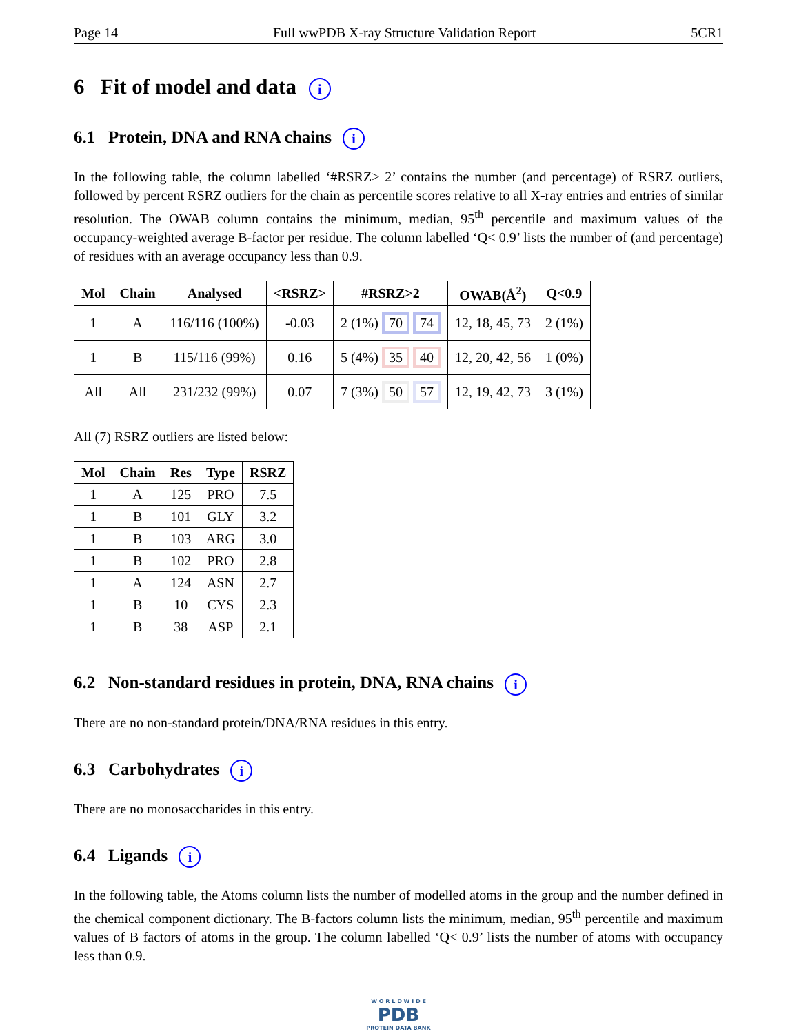Page 14 Full wwPDB X-ray Structure Validation Report 5CR1
6 Fit of model and data i
6.1 Protein, DNA and RNA chains i
In the following table, the column labelled ‘#RSRZ> 2’ contains the number (and percentage) of RSRZ outliers, followed by percent RSRZ outliers for the chain as percentile scores relative to all X-ray entries and entries of similar resolution. The OWAB column contains the minimum, median, 95<sup>th</sup> percentile and maximum values of the occupancy-weighted average B-factor per residue. The column labelled ‘Q< 0.9’ lists the number of (and percentage) of residues with an average occupancy less than 0.9.
| Mol | Chain | Analysed | <RSRZ> | #RSRZ>2 | OWAB(Å<sup>2</sup>) | Q<0.9 |
| --- | --- | --- | --- | --- | --- | --- |
| 1 | A | 116/116 (100%) | -0.03 | 2 (1%) 70 74 | 12, 18, 45, 73 | 2 (1%) |
| 1 | B | 115/116 (99%) | 0.16 | 5 (4%) 35 40 | 12, 20, 42, 56 | 1 (0%) |
| All | All | 231/232 (99%) | 0.07 | 7 (3%) 50 57 | 12, 19, 42, 73 | 3 (1%) |
All (7) RSRZ outliers are listed below:
| Mol | Chain | Res | Type | RSRZ |
| --- | --- | --- | --- | --- |
| 1 | A | 125 | PRO | 7.5 |
| 1 | B | 101 | GLY | 3.2 |
| 1 | B | 103 | ARG | 3.0 |
| 1 | B | 102 | PRO | 2.8 |
| 1 | A | 124 | ASN | 2.7 |
| 1 | B | 10 | CYS | 2.3 |
| 1 | B | 38 | ASP | 2.1 |
6.2 Non-standard residues in protein, DNA, RNA chains i
There are no non-standard protein/DNA/RNA residues in this entry.
6.3 Carbohydrates i
There are no monosaccharides in this entry.
6.4 Ligands i
In the following table, the Atoms column lists the number of modelled atoms in the group and the number defined in the chemical component dictionary. The B-factors column lists the minimum, median, 95<sup>th</sup> percentile and maximum values of B factors of atoms in the group. The column labelled ‘Q< 0.9’ lists the number of atoms with occupancy less than 0.9.
W O R L D W I D E
PDB
PROTEIN DATA BANK